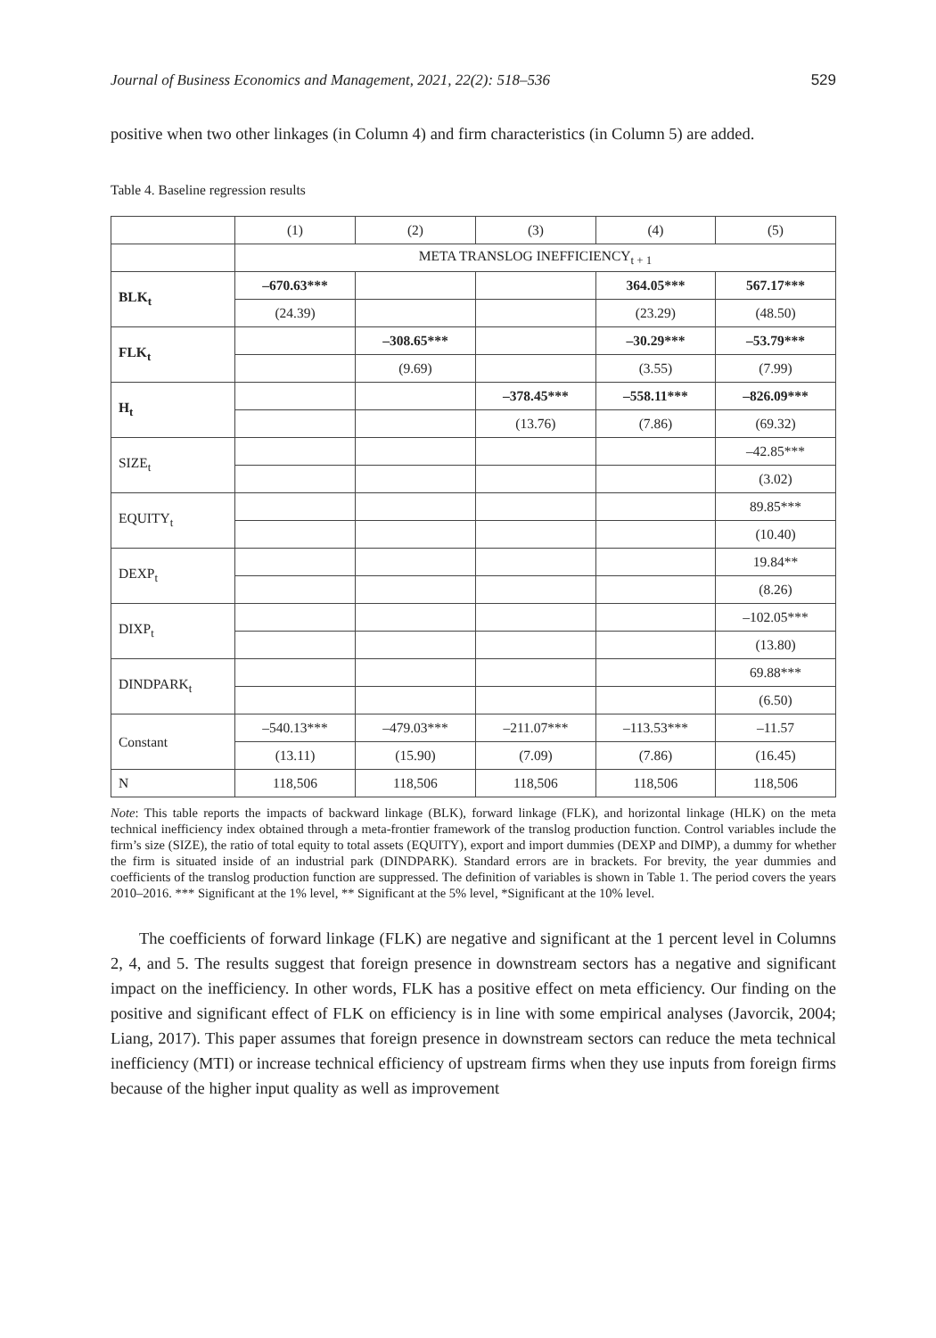Journal of Business Economics and Management, 2021, 22(2): 518–536 529
positive when two other linkages (in Column 4) and firm characteristics (in Column 5) are added.
Table 4. Baseline regression results
| | (1) | (2) | (3) | (4) | (5) |
| | META TRANSLOG INEFFICIENCY<sub>t + 1</sub> | | | | |
| BLK<sub>t</sub> | –670.63*** | | | 364.05*** | 567.17*** |
| | (24.39) | | | (23.29) | (48.50) |
| FLK<sub>t</sub> | | –308.65*** | | –30.29*** | –53.79*** |
| | | (9.69) | | (3.55) | (7.99) |
| H<sub>t</sub> | | | –378.45*** | –558.11*** | –826.09*** |
| | | | (13.76) | (7.86) | (69.32) |
| SIZE<sub>t</sub> | | | | | –42.85*** |
| | | | | | (3.02) |
| EQUITY<sub>t</sub> | | | | | 89.85*** |
| | | | | | (10.40) |
| DEXP<sub>t</sub> | | | | | 19.84** |
| | | | | | (8.26) |
| DIXP<sub>t</sub> | | | | | –102.05*** |
| | | | | | (13.80) |
| DINDPARK<sub>t</sub> | | | | | 69.88*** |
| | | | | | (6.50) |
| Constant | –540.13*** | –479.03*** | –211.07*** | –113.53*** | –11.57 |
| | (13.11) | (15.90) | (7.09) | (7.86) | (16.45) |
| N | 118,506 | 118,506 | 118,506 | 118,506 | 118,506 |
Note: This table reports the impacts of backward linkage (BLK), forward linkage (FLK), and horizontal linkage (HLK) on the meta technical inefficiency index obtained through a meta-frontier framework of the translog production function. Control variables include the firm’s size (SIZE), the ratio of total equity to total assets (EQUITY), export and import dummies (DEXP and DIMP), a dummy for whether the firm is situated inside of an industrial park (DINDPARK). Standard errors are in brackets. For brevity, the year dummies and coefficients of the translog production function are suppressed. The definition of variables is shown in Table 1. The period covers the years 2010–2016. *** Significant at the 1% level, ** Significant at the 5% level, *Significant at the 10% level.
The coefficients of forward linkage (FLK) are negative and significant at the 1 percent level in Columns 2, 4, and 5. The results suggest that foreign presence in downstream sectors has a negative and significant impact on the inefficiency. In other words, FLK has a positive effect on meta efficiency. Our finding on the positive and significant effect of FLK on efficiency is in line with some empirical analyses (Javorcik, 2004; Liang, 2017). This paper assumes that foreign presence in downstream sectors can reduce the meta technical inefficiency (MTI) or increase technical efficiency of upstream firms when they use inputs from foreign firms because of the higher input quality as well as improvement